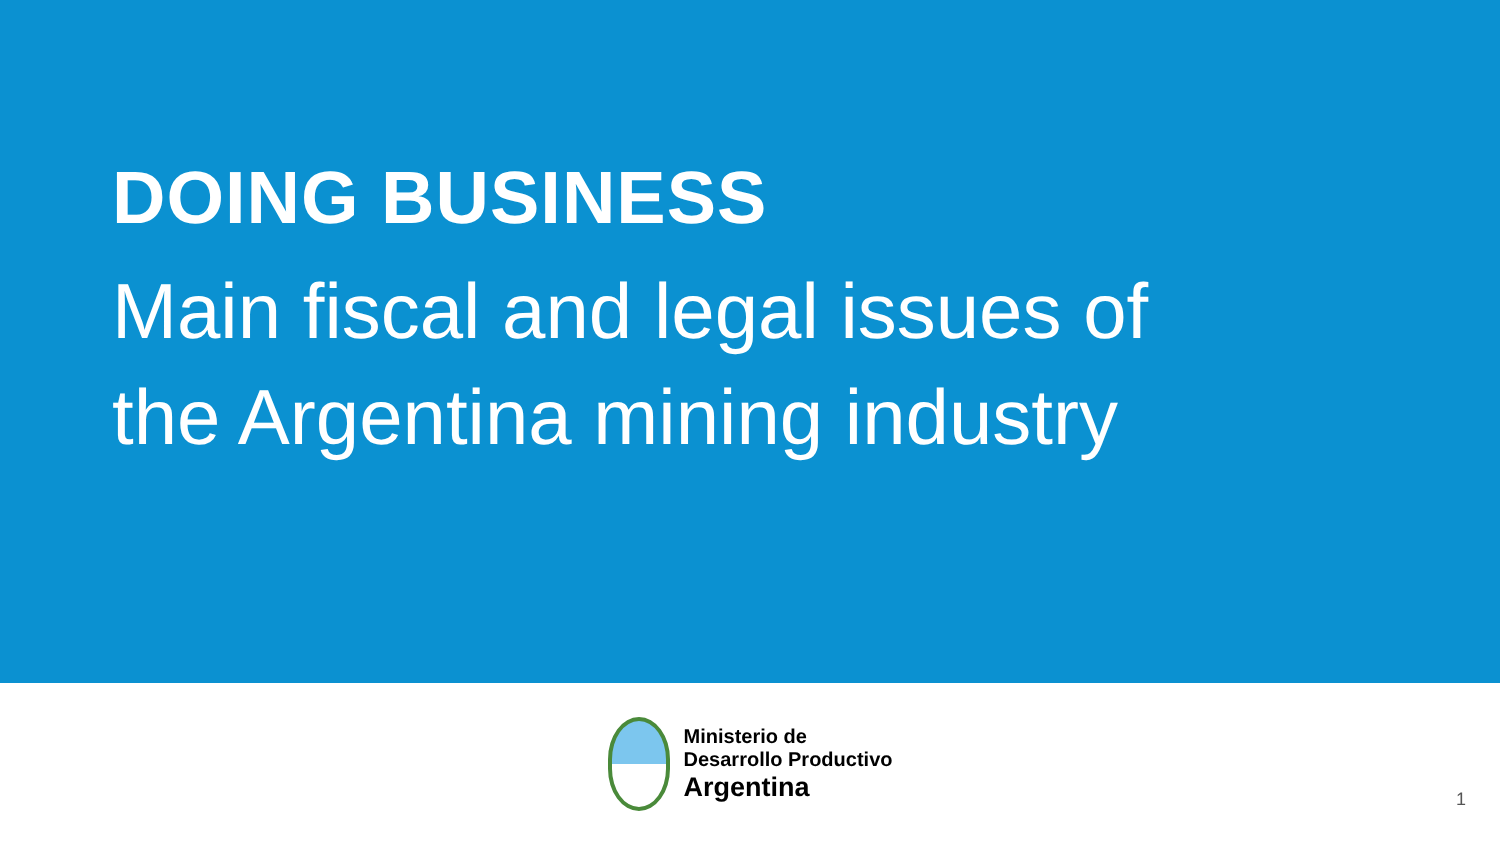DOING BUSINESS
Main fiscal and legal issues of
the Argentina mining industry
Ministerio de
Desarrollo Productivo
Argentina
1